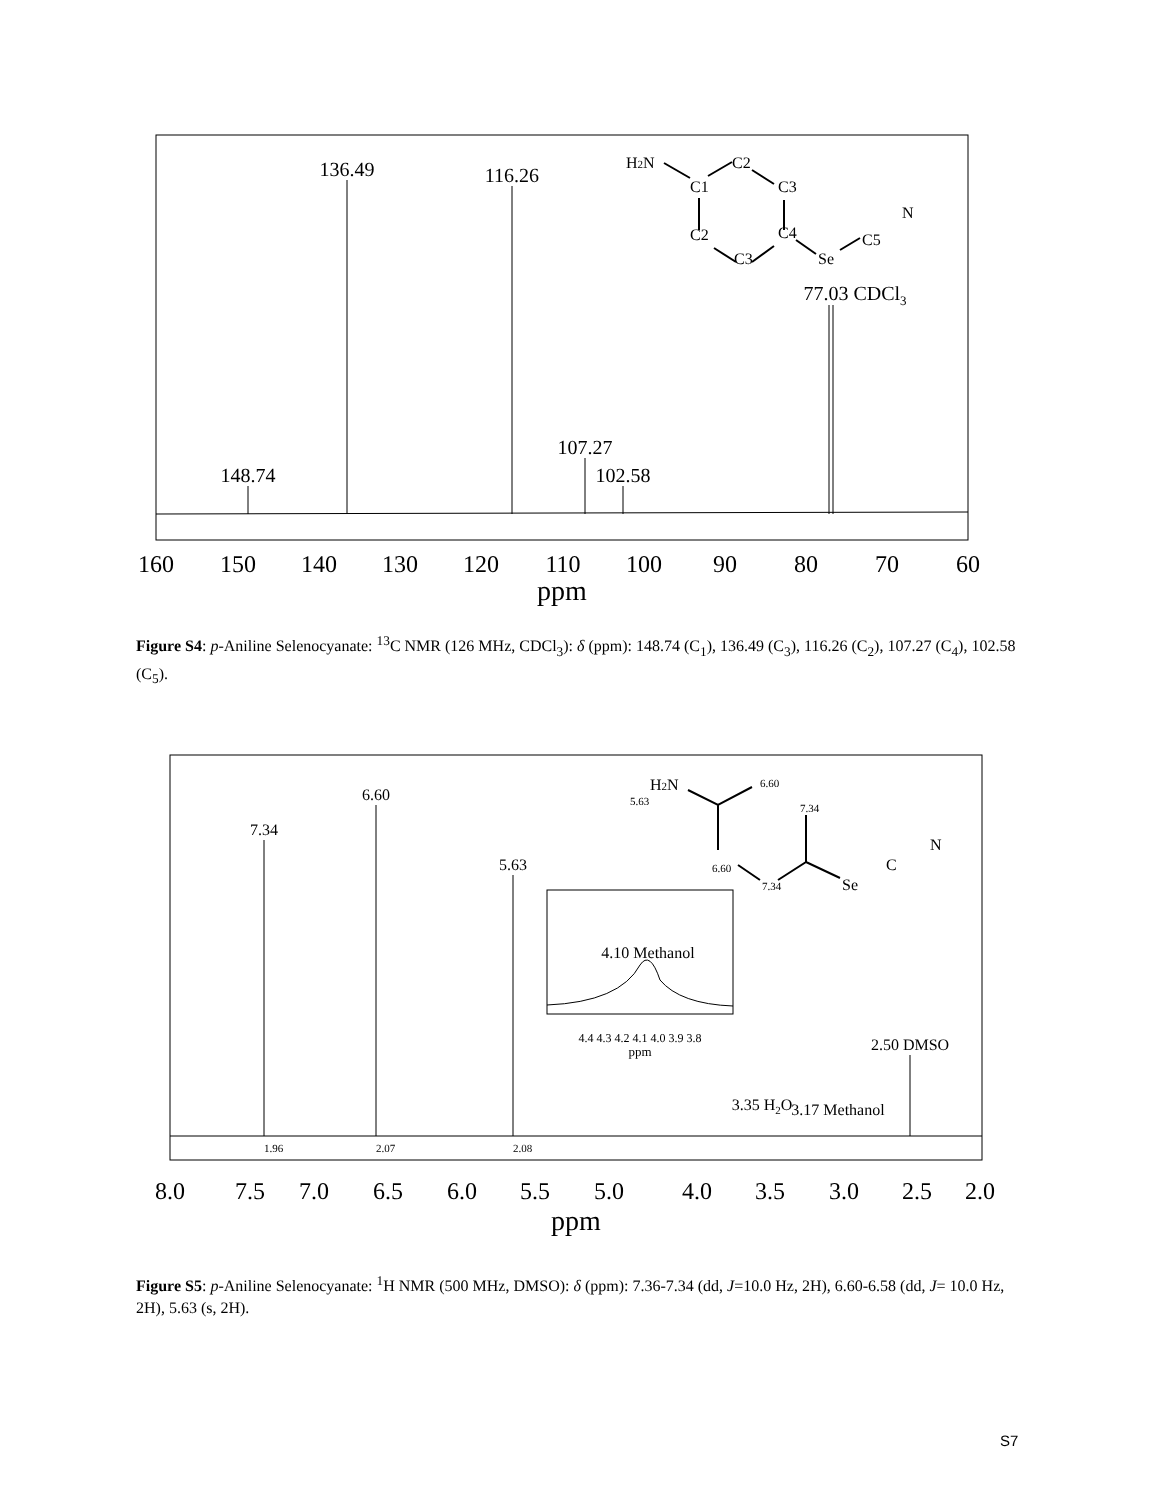136.49
116.26
148.74
107.27
102.58
77.03 CDCl3
160
150
140
130
120
110
100
90
80
70
60
ppm
H2N
C1
C2
C3
C2
C4
C3
Se
C5
N
Figure S4: p-Aniline Selenocyanate: <sup>13</sup>C NMR (126 MHz, CDCl<sub>3</sub>): δ (ppm): 148.74 (C<sub>1</sub>), 136.49 (C<sub>3</sub>), 116.26 (C<sub>2</sub>), 107.27 (C<sub>4</sub>), 102.58 (C<sub>5</sub>).
7.34
6.60
5.63
4.10 Methanol
2.50 DMSO
3.35 H2O
3.17 Methanol
4.4 4.3 4.2 4.1 4.0 3.9 3.8
ppm
8.0
7.5
7.0
6.5
6.0
5.5
5.0
4.0
3.5
3.0
2.5
2.0
ppm
1.96
2.07
2.08
H2N
5.63
6.60
7.34
6.60
7.34
Se
C
N
Figure S5: p-Aniline Selenocyanate: <sup>1</sup>H NMR (500 MHz, DMSO): δ (ppm): 7.36-7.34 (dd, J=10.0 Hz, 2H), 6.60-6.58 (dd, J= 10.0 Hz, 2H), 5.63 (s, 2H).
S7